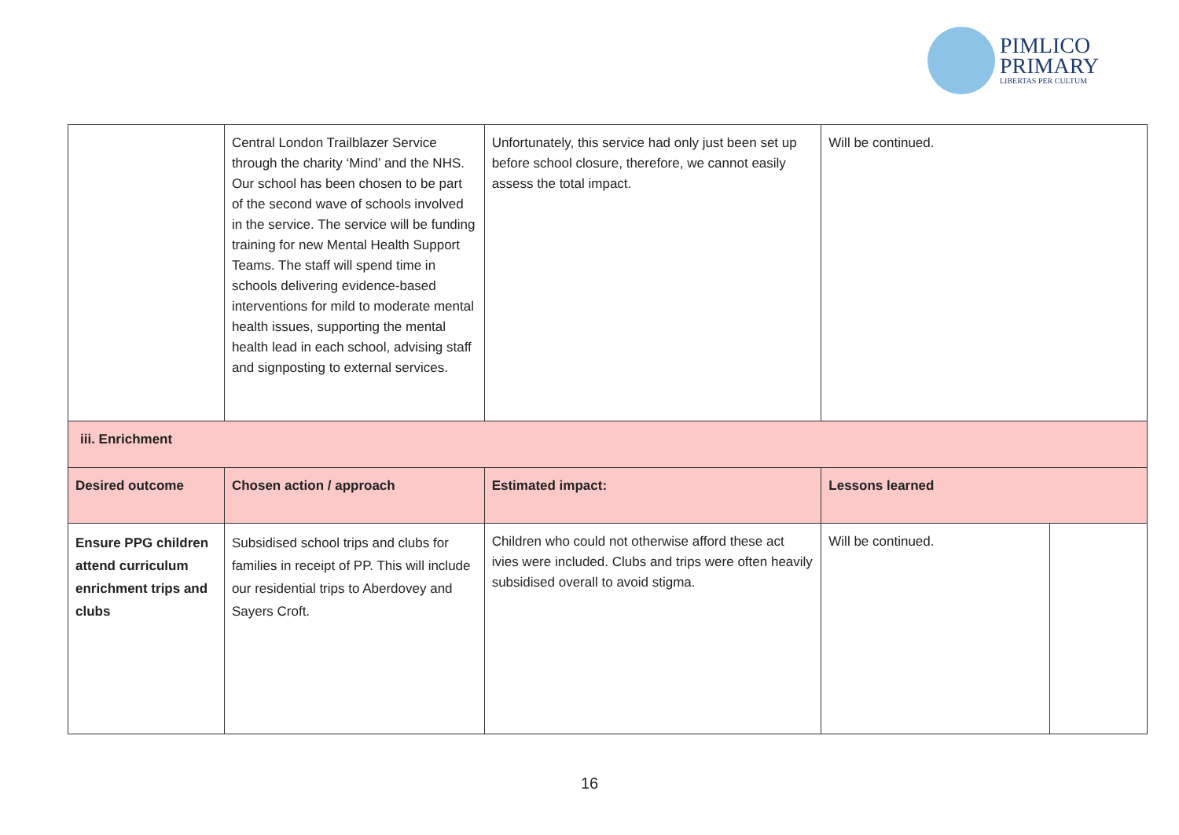PIMLICO
PRIMARY
LIBERTAS PER CULTUM
| | Central London Trailblazer Service through the charity ‘Mind’ and the NHS. Our school has been chosen to be part of the second wave of schools involved in the service. The service will be funding training for new Mental Health Support Teams. The staff will spend time in schools delivering evidence-based interventions for mild to moderate mental health issues, supporting the mental health lead in each school, advising staff and signposting to external services. | Unfortunately, this service had only just been set up before school closure, therefore, we cannot easily assess the total impact. | Will be continued. | |
| iii. Enrichment | | | | |
| Desired outcome | Chosen action / approach | Estimated impact: | Lessons learned | |
| Ensure PPG children attend curriculum enrichment trips and clubs | Subsidised school trips and clubs for families in receipt of PP. This will include our residential trips to Aberdovey and Sayers Croft. | Children who could not otherwise afford these act ivies were included. Clubs and trips were often heavily subsidised overall to avoid stigma. | Will be continued. | |
16